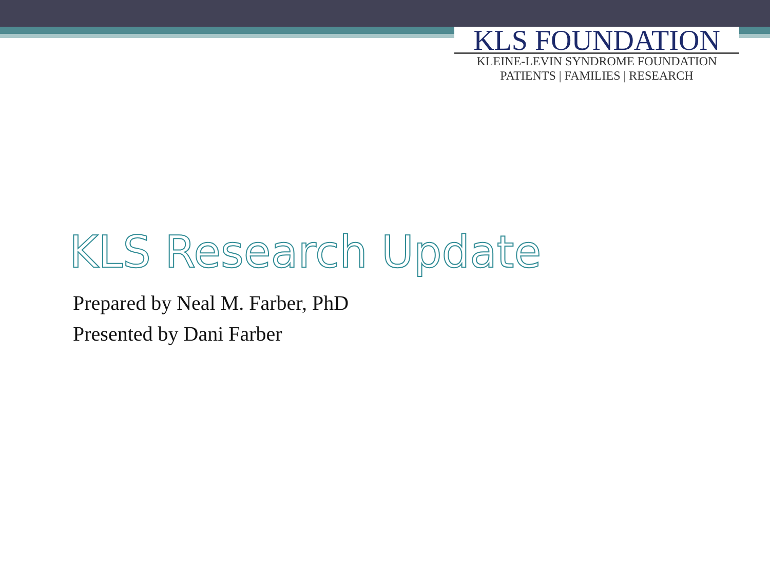KLS FOUNDATION
KLEINE-LEVIN SYNDROME FOUNDATION
PATIENTS | FAMILIES | RESEARCH
KLS Research Update
Prepared by Neal M. Farber, PhD
Presented by Dani Farber